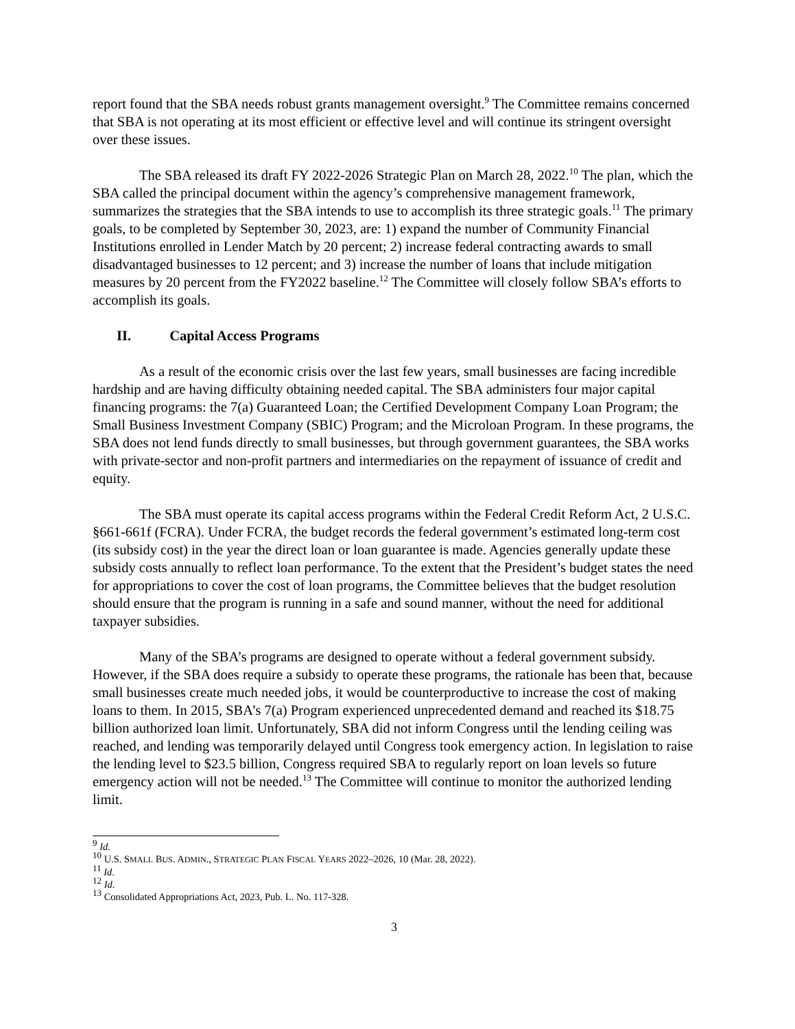report found that the SBA needs robust grants management oversight.<sup>9</sup> The Committee remains concerned that SBA is not operating at its most efficient or effective level and will continue its stringent oversight over these issues.
The SBA released its draft FY 2022-2026 Strategic Plan on March 28, 2022.<sup>10</sup> The plan, which the SBA called the principal document within the agency’s comprehensive management framework, summarizes the strategies that the SBA intends to use to accomplish its three strategic goals.<sup>11</sup> The primary goals, to be completed by September 30, 2023, are: 1) expand the number of Community Financial Institutions enrolled in Lender Match by 20 percent; 2) increase federal contracting awards to small disadvantaged businesses to 12 percent; and 3) increase the number of loans that include mitigation measures by 20 percent from the FY2022 baseline.<sup>12</sup> The Committee will closely follow SBA’s efforts to accomplish its goals.
II. Capital Access Programs
As a result of the economic crisis over the last few years, small businesses are facing incredible hardship and are having difficulty obtaining needed capital. The SBA administers four major capital financing programs: the 7(a) Guaranteed Loan; the Certified Development Company Loan Program; the Small Business Investment Company (SBIC) Program; and the Microloan Program. In these programs, the SBA does not lend funds directly to small businesses, but through government guarantees, the SBA works with private-sector and non-profit partners and intermediaries on the repayment of issuance of credit and equity.
The SBA must operate its capital access programs within the Federal Credit Reform Act, 2 U.S.C. §661-661f (FCRA). Under FCRA, the budget records the federal government’s estimated long-term cost (its subsidy cost) in the year the direct loan or loan guarantee is made. Agencies generally update these subsidy costs annually to reflect loan performance. To the extent that the President’s budget states the need for appropriations to cover the cost of loan programs, the Committee believes that the budget resolution should ensure that the program is running in a safe and sound manner, without the need for additional taxpayer subsidies.
Many of the SBA’s programs are designed to operate without a federal government subsidy. However, if the SBA does require a subsidy to operate these programs, the rationale has been that, because small businesses create much needed jobs, it would be counterproductive to increase the cost of making loans to them. In 2015, SBA’s 7(a) Program experienced unprecedented demand and reached its $18.75 billion authorized loan limit. Unfortunately, SBA did not inform Congress until the lending ceiling was reached, and lending was temporarily delayed until Congress took emergency action. In legislation to raise the lending level to $23.5 billion, Congress required SBA to regularly report on loan levels so future emergency action will not be needed.<sup>13</sup> The Committee will continue to monitor the authorized lending limit.
<sup>9</sup> Id.
<sup>10</sup> U.S. SMALL BUS. ADMIN., STRATEGIC PLAN FISCAL YEARS 2022–2026, 10 (Mar. 28, 2022).
<sup>11</sup> Id.
<sup>12</sup> Id.
<sup>13</sup> Consolidated Appropriations Act, 2023, Pub. L. No. 117-328.
3